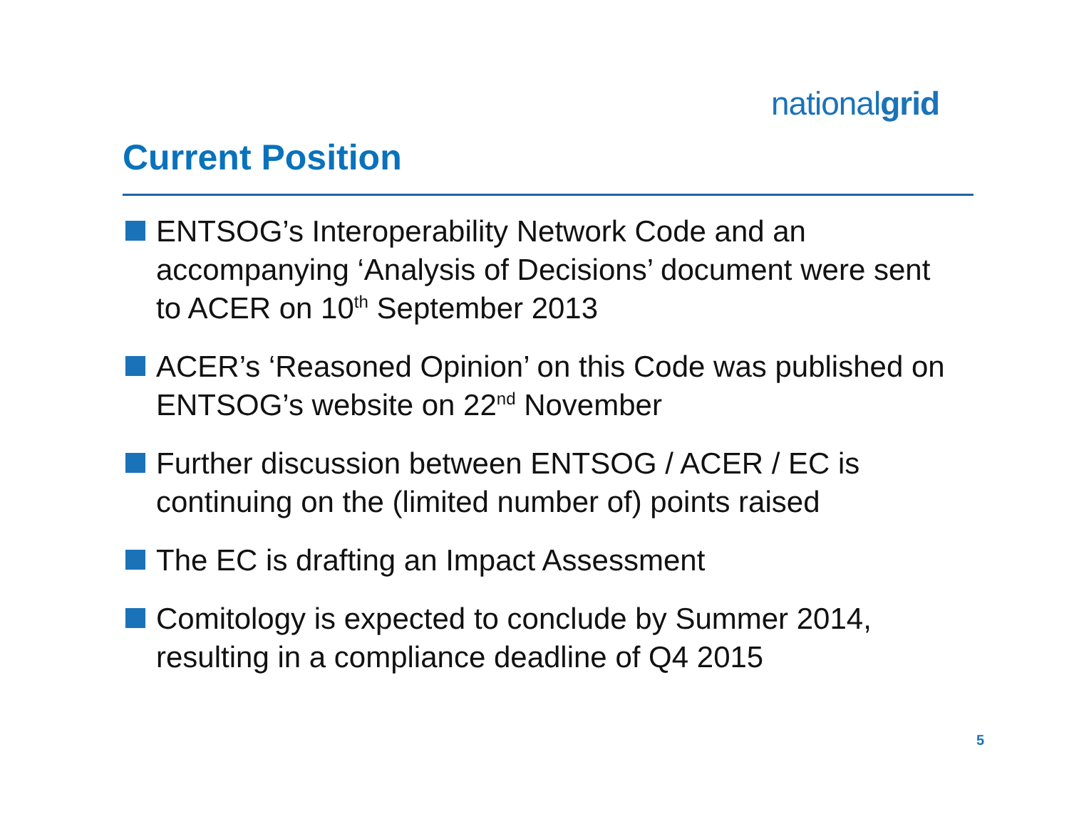nationalgrid
Current Position
ENTSOG’s Interoperability Network Code and an accompanying ‘Analysis of Decisions’ document were sent to ACER on 10<sup>th</sup> September 2013
ACER’s ‘Reasoned Opinion’ on this Code was published on ENTSOG’s website on 22<sup>nd</sup> November
Further discussion between ENTSOG / ACER / EC is continuing on the (limited number of) points raised
The EC is drafting an Impact Assessment
Comitology is expected to conclude by Summer 2014, resulting in a compliance deadline of Q4 2015
5